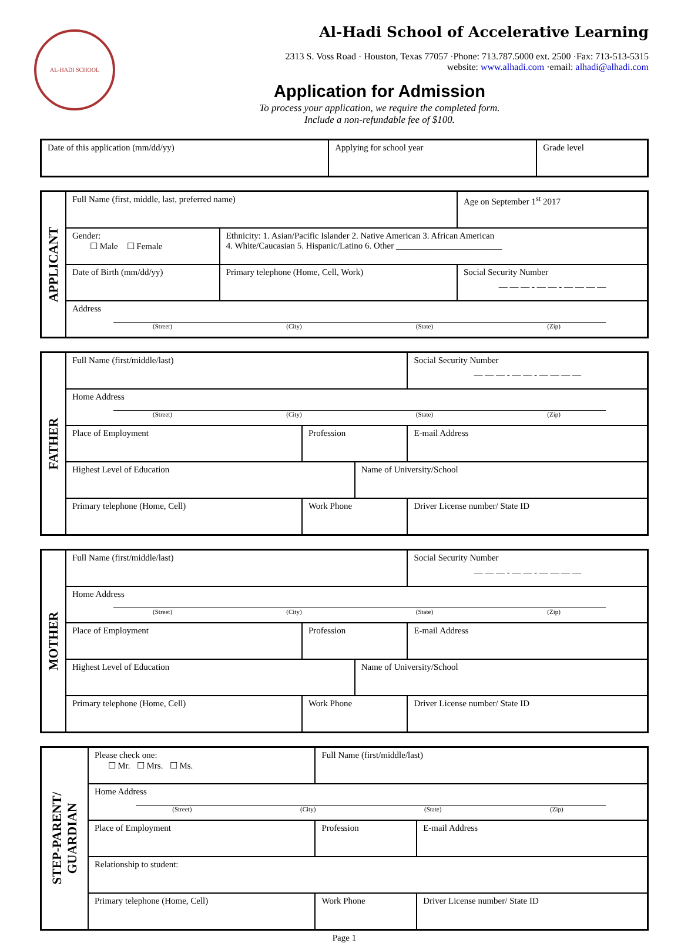AL-HADI SCHOOL
Al-Hadi School of Accelerative Learning
2313 S. Voss Road · Houston, Texas 77057 ·Phone: 713.787.5000 ext. 2500 ·Fax: 713-513-5315
website: www.alhadi.com ·email: alhadi@alhadi.com
Application for Admission
To process your application, we require the completed form.
Include a non-refundable fee of $100.
| Date of this application (mm/dd/yy) | Applying for school year | Grade level |
| APPLICANT | Full Name (first, middle, last, preferred name) | | Age on September 1<sup>st</sup> 2017 |
| | Gender: ☐ Male ☐ Female | Ethnicity: 1. Asian/Pacific Islander 2. Native American 3. African American 4. White/Caucasian 5. Hispanic/Latino 6. Other ________________________ | |
| | Date of Birth (mm/dd/yy) | Primary telephone (Home, Cell, Work) | Social Security Number — — — - — — - — — — — |
| | Address (Street) (City) (State) (Zip) | | |
| FATHER | Full Name (first/middle/last) | | | Social Security Number — — — - — — - — — — — |
| | Home Address (Street) (City) (State) (Zip) | | | |
| | Place of Employment | Profession | | E-mail Address |
| | Highest Level of Education | | Name of University/School | |
| | Primary telephone (Home, Cell) | Work Phone | | Driver License number/ State ID |
| MOTHER | Full Name (first/middle/last) | | | Social Security Number — — — - — — - — — — — |
| | Home Address (Street) (City) (State) (Zip) | | | |
| | Place of Employment | Profession | | E-mail Address |
| | Highest Level of Education | | Name of University/School | |
| | Primary telephone (Home, Cell) | Work Phone | | Driver License number/ State ID |
| STEP-PARENT/ GUARDIAN | Please check one: ☐ Mr. ☐ Mrs. ☐ Ms. | Full Name (first/middle/last) | |
| | Home Address (Street) (City) (State) (Zip) | | |
| | Place of Employment | Profession | E-mail Address |
| | Relationship to student: | | |
| | Primary telephone (Home, Cell) | Work Phone | Driver License number/ State ID |
Page 1